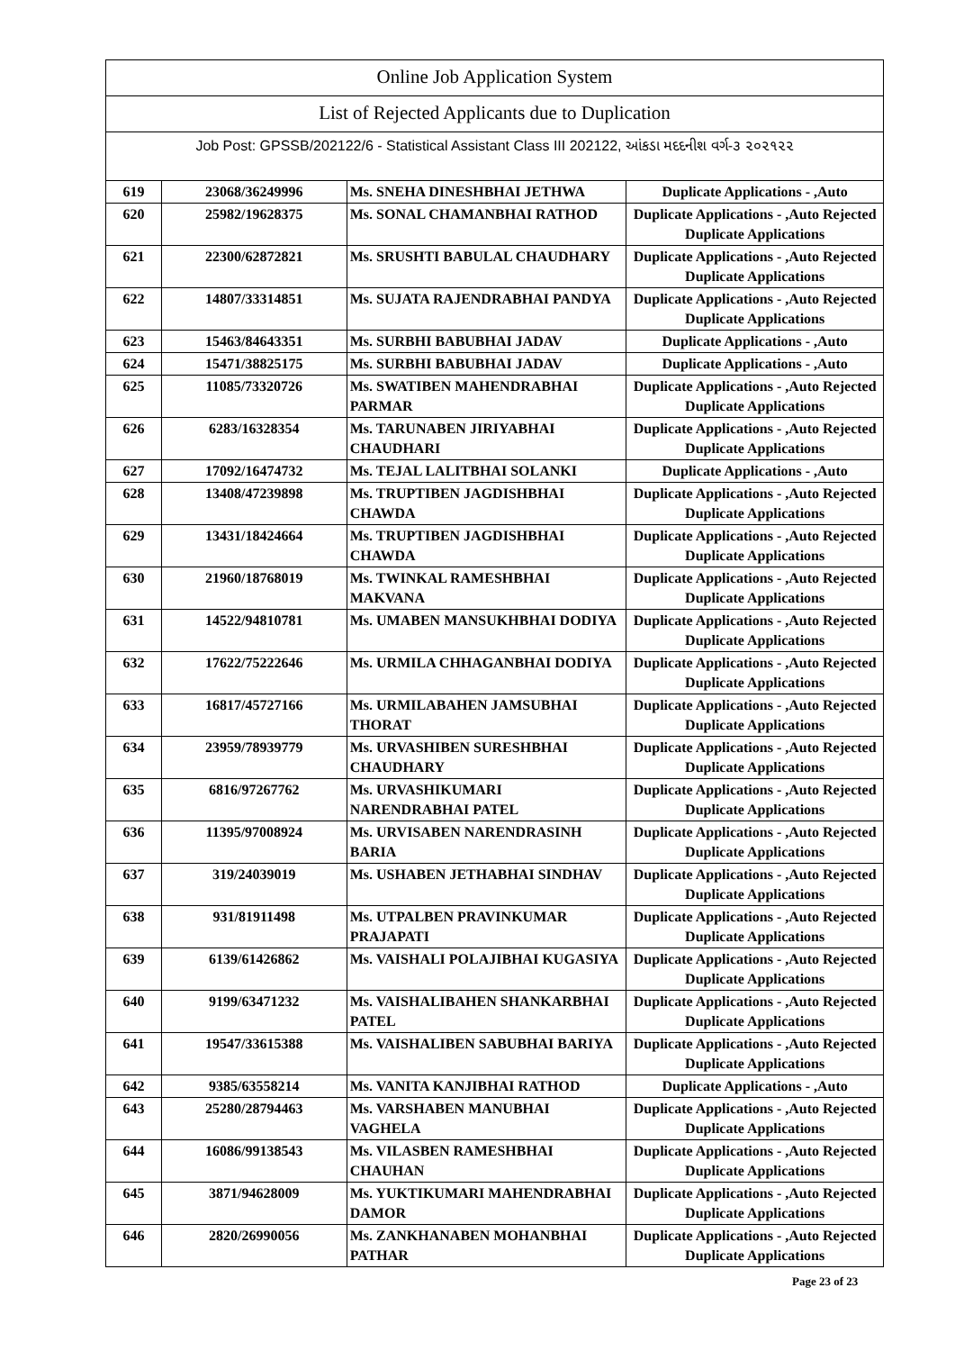Online Job Application System
List of Rejected Applicants due to Duplication
Job Post: GPSSB/202122/6 - Statistical Assistant Class III 202122, આંકડા મદદનીશ વર્ગ-૩ ૨૦૨૧૨૨
| 619 | 23068/36249996 | Ms. SNEHA DINESHBHAI JETHWA | Duplicate Applications - ,Auto |
| 620 | 25982/19628375 | Ms. SONAL CHAMANBHAI RATHOD | Duplicate Applications - ,Auto Rejected Duplicate Applications |
| 621 | 22300/62872821 | Ms. SRUSHTI BABULAL CHAUDHARY | Duplicate Applications - ,Auto Rejected Duplicate Applications |
| 622 | 14807/33314851 | Ms. SUJATA RAJENDRABHAI PANDYA | Duplicate Applications - ,Auto Rejected Duplicate Applications |
| 623 | 15463/84643351 | Ms. SURBHI BABUBHAI JADAV | Duplicate Applications - ,Auto |
| 624 | 15471/38825175 | Ms. SURBHI BABUBHAI JADAV | Duplicate Applications - ,Auto |
| 625 | 11085/73320726 | Ms. SWATIBEN MAHENDRABHAI PARMAR | Duplicate Applications - ,Auto Rejected Duplicate Applications |
| 626 | 6283/16328354 | Ms. TARUNABEN JIRIYABHAI CHAUDHARI | Duplicate Applications - ,Auto Rejected Duplicate Applications |
| 627 | 17092/16474732 | Ms. TEJAL LALITBHAI SOLANKI | Duplicate Applications - ,Auto |
| 628 | 13408/47239898 | Ms. TRUPTIBEN JAGDISHBHAI CHAWDA | Duplicate Applications - ,Auto Rejected Duplicate Applications |
| 629 | 13431/18424664 | Ms. TRUPTIBEN JAGDISHBHAI CHAWDA | Duplicate Applications - ,Auto Rejected Duplicate Applications |
| 630 | 21960/18768019 | Ms. TWINKAL RAMESHBHAI MAKVANA | Duplicate Applications - ,Auto Rejected Duplicate Applications |
| 631 | 14522/94810781 | Ms. UMABEN MANSUKHBHAI DODIYA | Duplicate Applications - ,Auto Rejected Duplicate Applications |
| 632 | 17622/75222646 | Ms. URMILA CHHAGANBHAI DODIYA | Duplicate Applications - ,Auto Rejected Duplicate Applications |
| 633 | 16817/45727166 | Ms. URMILABAHEN JAMSUBHAI THORAT | Duplicate Applications - ,Auto Rejected Duplicate Applications |
| 634 | 23959/78939779 | Ms. URVASHIBEN SURESHBHAI CHAUDHARY | Duplicate Applications - ,Auto Rejected Duplicate Applications |
| 635 | 6816/97267762 | Ms. URVASHIKUMARI NARENDRABHAI PATEL | Duplicate Applications - ,Auto Rejected Duplicate Applications |
| 636 | 11395/97008924 | Ms. URVISABEN NARENDRASINH BARIA | Duplicate Applications - ,Auto Rejected Duplicate Applications |
| 637 | 319/24039019 | Ms. USHABEN JETHABHAI SINDHAV | Duplicate Applications - ,Auto Rejected Duplicate Applications |
| 638 | 931/81911498 | Ms. UTPALBEN PRAVINKUMAR PRAJAPATI | Duplicate Applications - ,Auto Rejected Duplicate Applications |
| 639 | 6139/61426862 | Ms. VAISHALI POLAJIBHAI KUGASIYA | Duplicate Applications - ,Auto Rejected Duplicate Applications |
| 640 | 9199/63471232 | Ms. VAISHALIBAHEN SHANKARBHAI PATEL | Duplicate Applications - ,Auto Rejected Duplicate Applications |
| 641 | 19547/33615388 | Ms. VAISHALIBEN SABUBHAI BARIYA | Duplicate Applications - ,Auto Rejected Duplicate Applications |
| 642 | 9385/63558214 | Ms. VANITA KANJIBHAI RATHOD | Duplicate Applications - ,Auto |
| 643 | 25280/28794463 | Ms. VARSHABEN MANUBHAI VAGHELA | Duplicate Applications - ,Auto Rejected Duplicate Applications |
| 644 | 16086/99138543 | Ms. VILASBEN RAMESHBHAI CHAUHAN | Duplicate Applications - ,Auto Rejected Duplicate Applications |
| 645 | 3871/94628009 | Ms. YUKTIKUMARI MAHENDRABHAI DAMOR | Duplicate Applications - ,Auto Rejected Duplicate Applications |
| 646 | 2820/26990056 | Ms. ZANKHANABEN MOHANBHAI PATHAR | Duplicate Applications - ,Auto Rejected Duplicate Applications |
Page 23 of 23